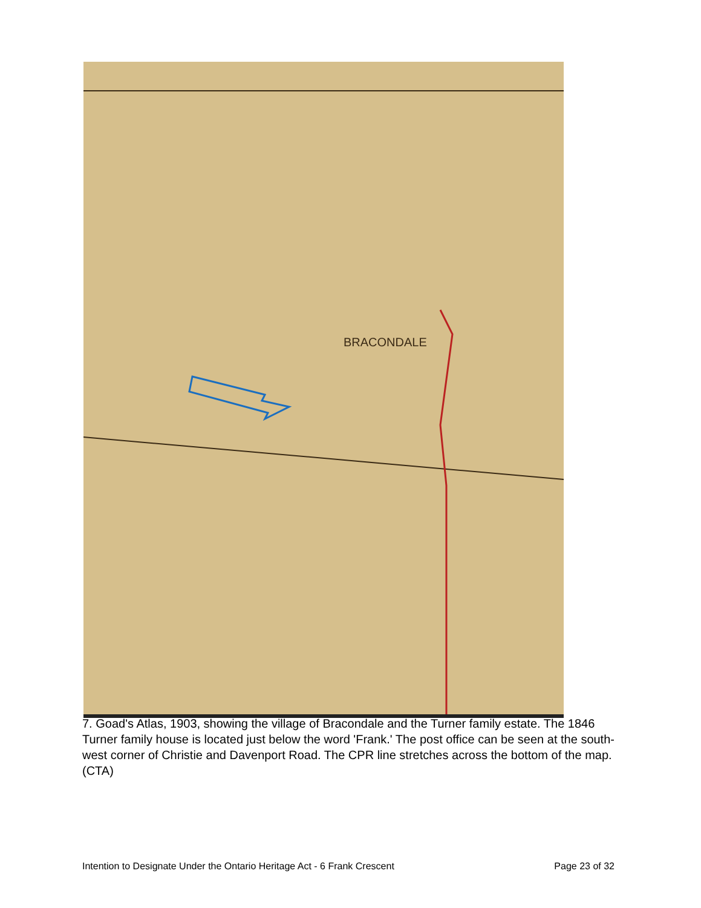BRACONDALE
7. Goad's Atlas, 1903, showing the village of Bracondale and the Turner family estate. The 1846 Turner family house is located just below the word 'Frank.' The post office can be seen at the south-west corner of Christie and Davenport Road. The CPR line stretches across the bottom of the map. (CTA)
Intention to Designate Under the Ontario Heritage Act - 6 Frank Crescent Page 23 of 32